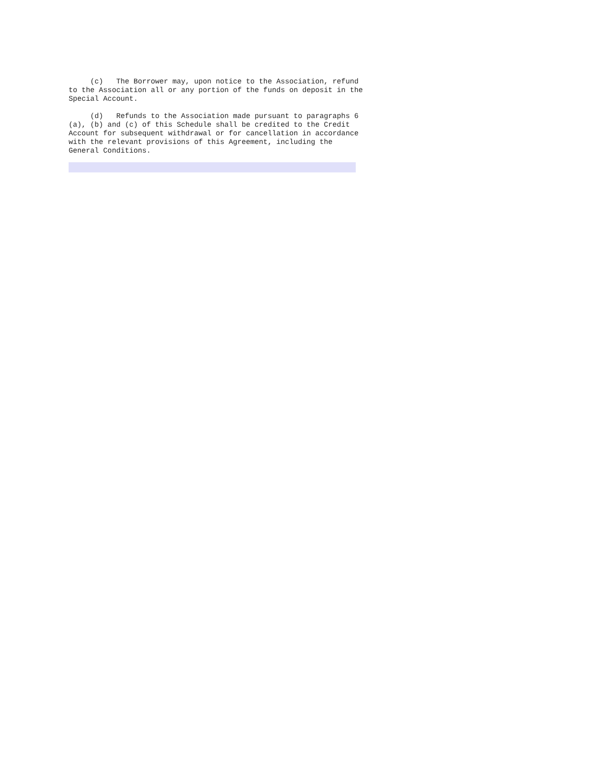(c)   The Borrower may, upon notice to the Association, refund
to the Association all or any portion of the funds on deposit in the
Special Account.

     (d)   Refunds to the Association made pursuant to paragraphs 6
(a), (b) and (c) of this Schedule shall be credited to the Credit
Account for subsequent withdrawal or for cancellation in accordance
with the relevant provisions of this Agreement, including the
General Conditions.